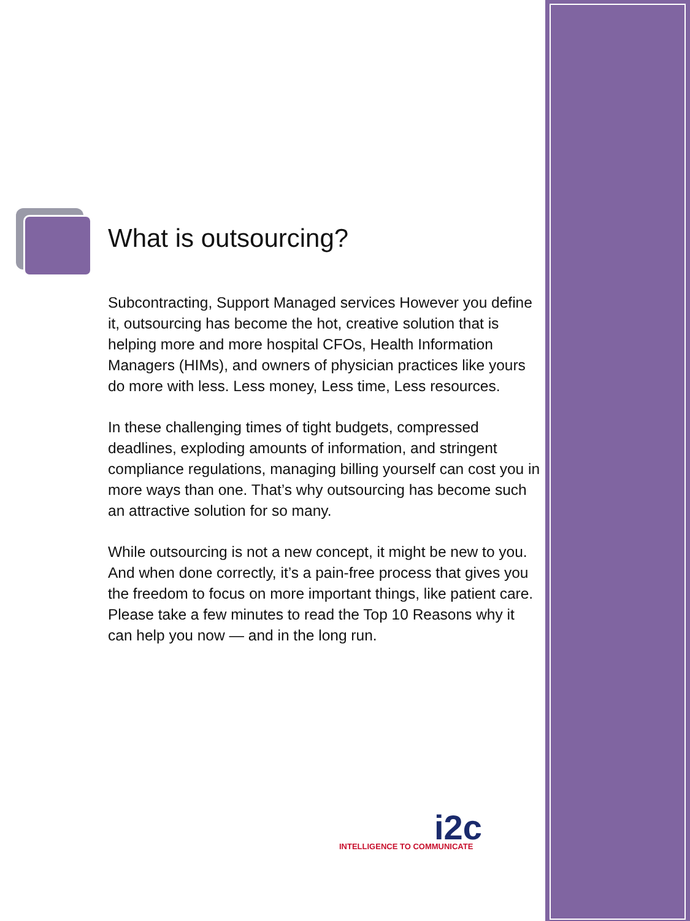What is outsourcing?
Subcontracting, Support Managed services However you define it, outsourcing has become the hot, creative solution that is helping more and more hospital CFOs, Health Information Managers (HIMs), and owners of physician practices like yours do more with less. Less money, Less time, Less resources.
In these challenging times of tight budgets, compressed deadlines, exploding amounts of information, and stringent compliance regulations, managing billing yourself can cost you in more ways than one. That’s why outsourcing has become such an attractive solution for so many.
While outsourcing is not a new concept, it might be new to you. And when done correctly, it’s a pain-free process that gives you the freedom to focus on more important things, like patient care. Please take a few minutes to read the Top 10 Reasons why it can help you now — and in the long run.
i2c
INTELLIGENCE TO COMMUNICATE